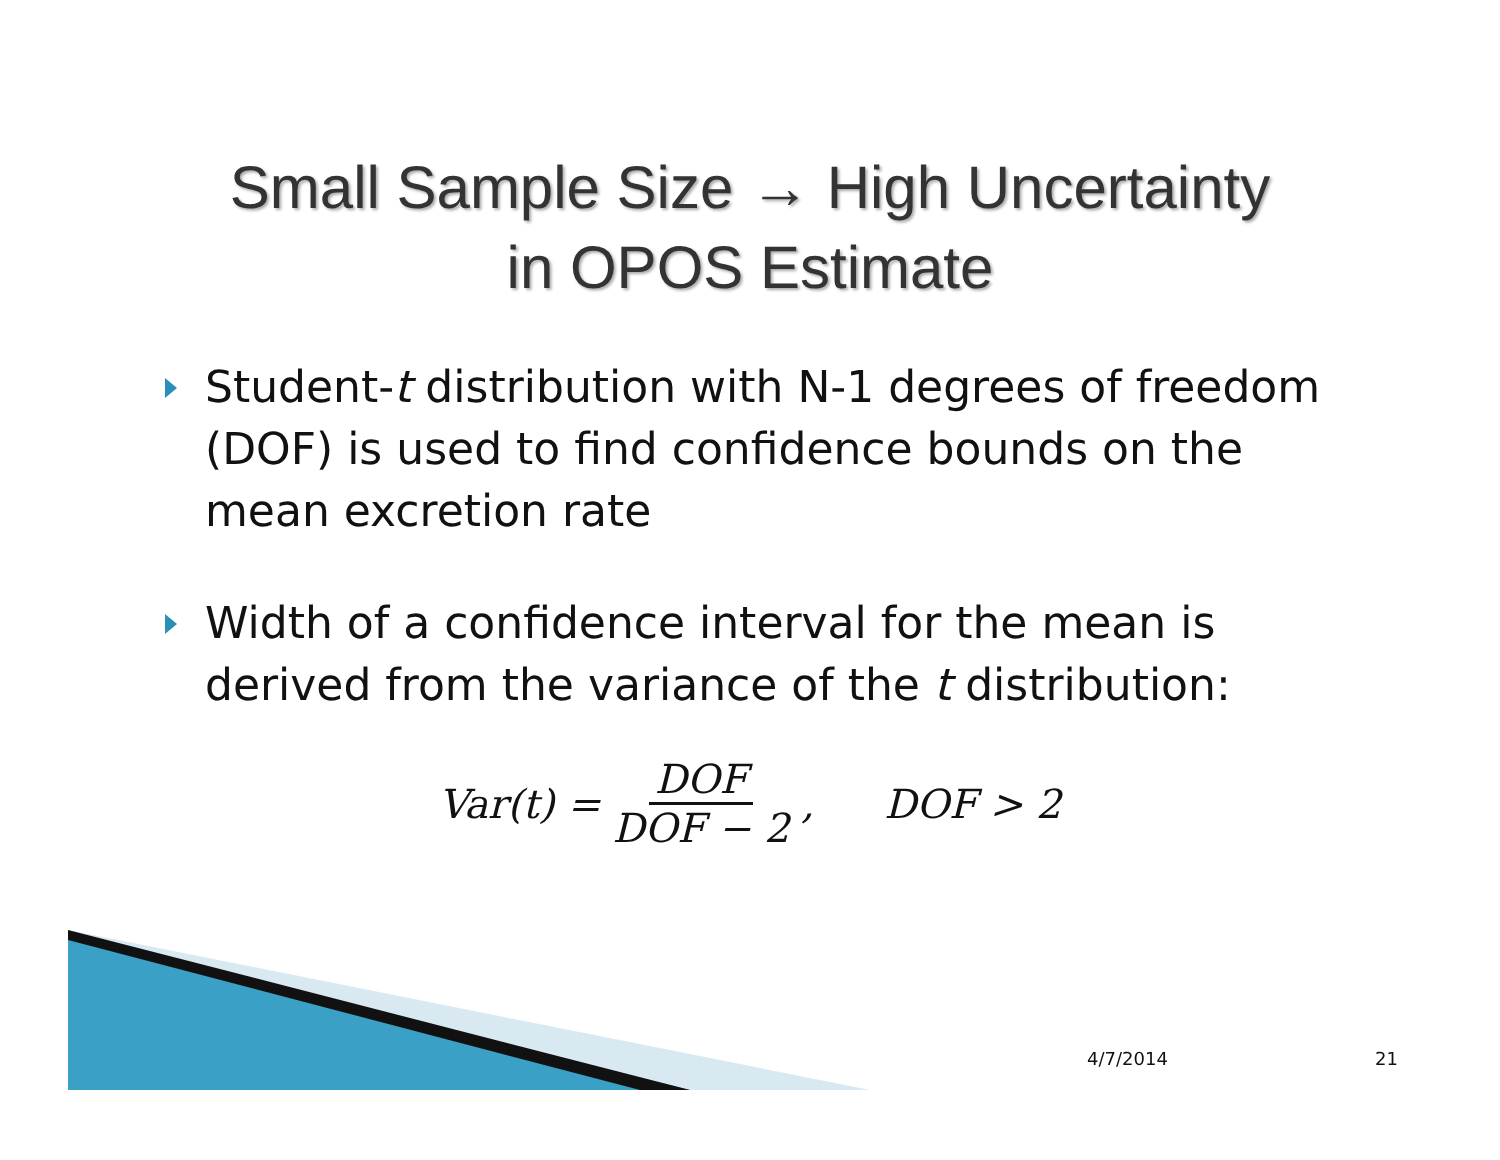Small Sample Size → High Uncertainty
in OPOS Estimate
Student-t distribution with N-1 degrees of freedom (DOF) is used to find confidence bounds on the mean excretion rate
Width of a confidence interval for the mean is derived from the variance of the t distribution:
Var(t) = DOF DOF − 2, DOF > 2
4/7/2014 21